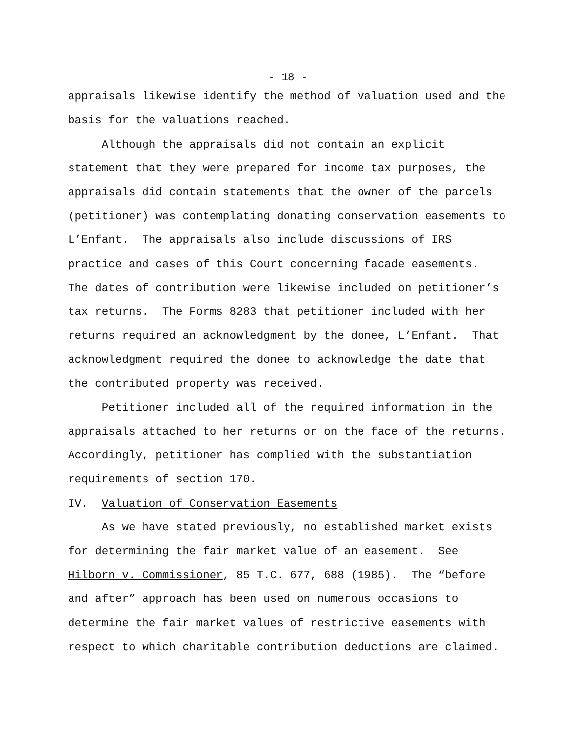- 18 -
appraisals likewise identify the method of valuation used and the basis for the valuations reached.
Although the appraisals did not contain an explicit statement that they were prepared for income tax purposes, the appraisals did contain statements that the owner of the parcels (petitioner) was contemplating donating conservation easements to L’Enfant. The appraisals also include discussions of IRS practice and cases of this Court concerning facade easements. The dates of contribution were likewise included on petitioner’s tax returns. The Forms 8283 that petitioner included with her returns required an acknowledgment by the donee, L’Enfant. That acknowledgment required the donee to acknowledge the date that the contributed property was received.
Petitioner included all of the required information in the appraisals attached to her returns or on the face of the returns. Accordingly, petitioner has complied with the substantiation requirements of section 170.
IV. Valuation of Conservation Easements
As we have stated previously, no established market exists for determining the fair market value of an easement. See Hilborn v. Commissioner, 85 T.C. 677, 688 (1985). The “before and after” approach has been used on numerous occasions to determine the fair market values of restrictive easements with respect to which charitable contribution deductions are claimed.